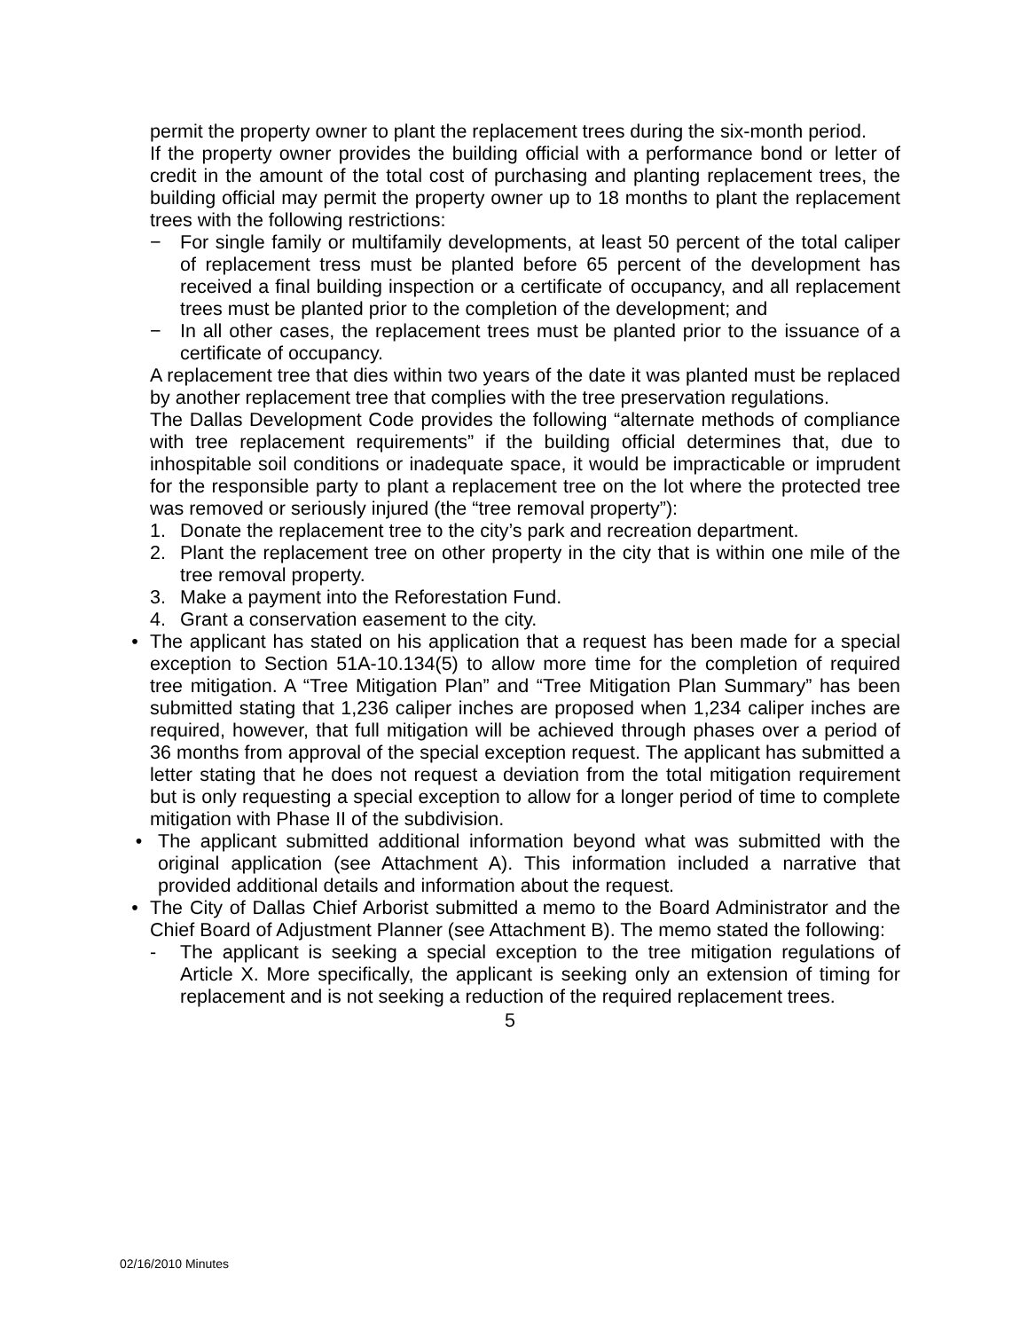permit the property owner to plant the replacement trees during the six-month period.
If the property owner provides the building official with a performance bond or letter of credit in the amount of the total cost of purchasing and planting replacement trees, the building official may permit the property owner up to 18 months to plant the replacement trees with the following restrictions:
− For single family or multifamily developments, at least 50 percent of the total caliper of replacement tress must be planted before 65 percent of the development has received a final building inspection or a certificate of occupancy, and all replacement trees must be planted prior to the completion of the development; and
− In all other cases, the replacement trees must be planted prior to the issuance of a certificate of occupancy.
A replacement tree that dies within two years of the date it was planted must be replaced by another replacement tree that complies with the tree preservation regulations.
The Dallas Development Code provides the following “alternate methods of compliance with tree replacement requirements” if the building official determines that, due to inhospitable soil conditions or inadequate space, it would be impracticable or imprudent for the responsible party to plant a replacement tree on the lot where the protected tree was removed or seriously injured (the “tree removal property”):
1. Donate the replacement tree to the city’s park and recreation department.
2. Plant the replacement tree on other property in the city that is within one mile of the tree removal property.
3. Make a payment into the Reforestation Fund.
4. Grant a conservation easement to the city.
• The applicant has stated on his application that a request has been made for a special exception to Section 51A-10.134(5) to allow more time for the completion of required tree mitigation. A “Tree Mitigation Plan” and “Tree Mitigation Plan Summary” has been submitted stating that 1,236 caliper inches are proposed when 1,234 caliper inches are required, however, that full mitigation will be achieved through phases over a period of 36 months from approval of the special exception request. The applicant has submitted a letter stating that he does not request a deviation from the total mitigation requirement but is only requesting a special exception to allow for a longer period of time to complete mitigation with Phase II of the subdivision.
• The applicant submitted additional information beyond what was submitted with the original application (see Attachment A). This information included a narrative that provided additional details and information about the request.
• The City of Dallas Chief Arborist submitted a memo to the Board Administrator and the Chief Board of Adjustment Planner (see Attachment B). The memo stated the following:
- The applicant is seeking a special exception to the tree mitigation regulations of Article X. More specifically, the applicant is seeking only an extension of timing for replacement and is not seeking a reduction of the required replacement trees.
5
02/16/2010 Minutes